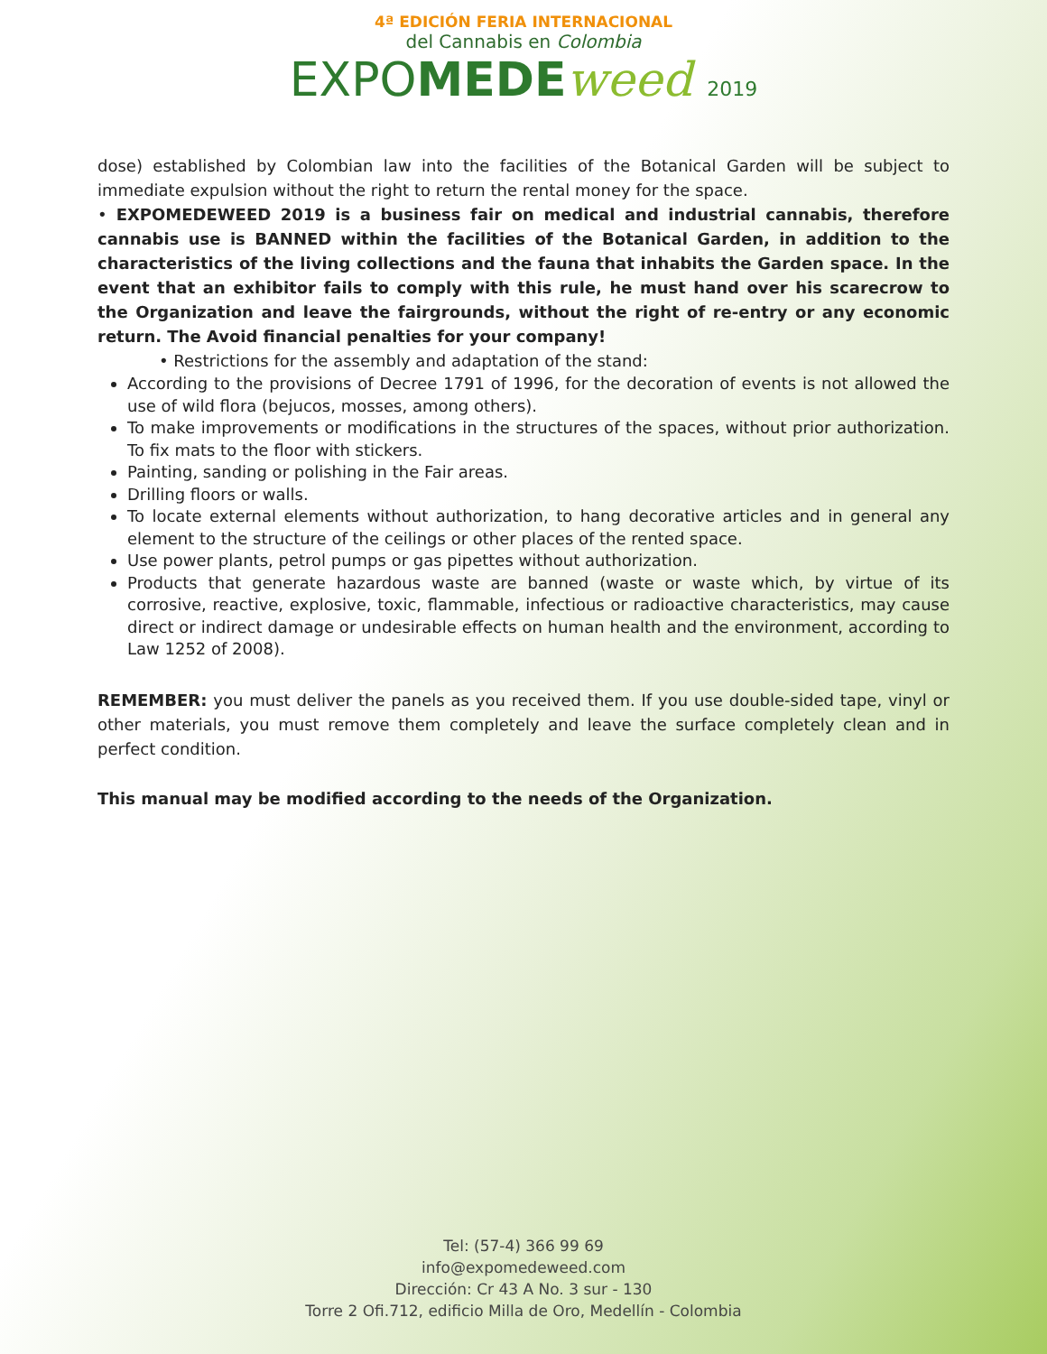4ª EDICIÓN FERIA INTERNACIONAL
del Cannabis en Colombia
EXPOMEDE weed 2019
dose) established by Colombian law into the facilities of the Botanical Garden will be subject to immediate expulsion without the right to return the rental money for the space.
• EXPOMEDEWEED 2019 is a business fair on medical and industrial cannabis, therefore cannabis use is BANNED within the facilities of the Botanical Garden, in addition to the characteristics of the living collections and the fauna that inhabits the Garden space. In the event that an exhibitor fails to comply with this rule, he must hand over his scarecrow to the Organization and leave the fairgrounds, without the right of re-entry or any economic return. The Avoid financial penalties for your company!
• Restrictions for the assembly and adaptation of the stand:
According to the provisions of Decree 1791 of 1996, for the decoration of events is not allowed the use of wild flora (bejucos, mosses, among others).
To make improvements or modifications in the structures of the spaces, without prior authorization. To fix mats to the floor with stickers.
Painting, sanding or polishing in the Fair areas.
Drilling floors or walls.
To locate external elements without authorization, to hang decorative articles and in general any element to the structure of the ceilings or other places of the rented space.
Use power plants, petrol pumps or gas pipettes without authorization.
Products that generate hazardous waste are banned (waste or waste which, by virtue of its corrosive, reactive, explosive, toxic, flammable, infectious or radioactive characteristics, may cause direct or indirect damage or undesirable effects on human health and the environment, according to Law 1252 of 2008).
REMEMBER: you must deliver the panels as you received them. If you use double-sided tape, vinyl or other materials, you must remove them completely and leave the surface completely clean and in perfect condition.
This manual may be modified according to the needs of the Organization.
Tel: (57-4) 366 99 69
info@expomedeweed.com
Dirección: Cr 43 A No. 3 sur - 130
Torre 2 Ofi.712, edificio Milla de Oro, Medellín - Colombia